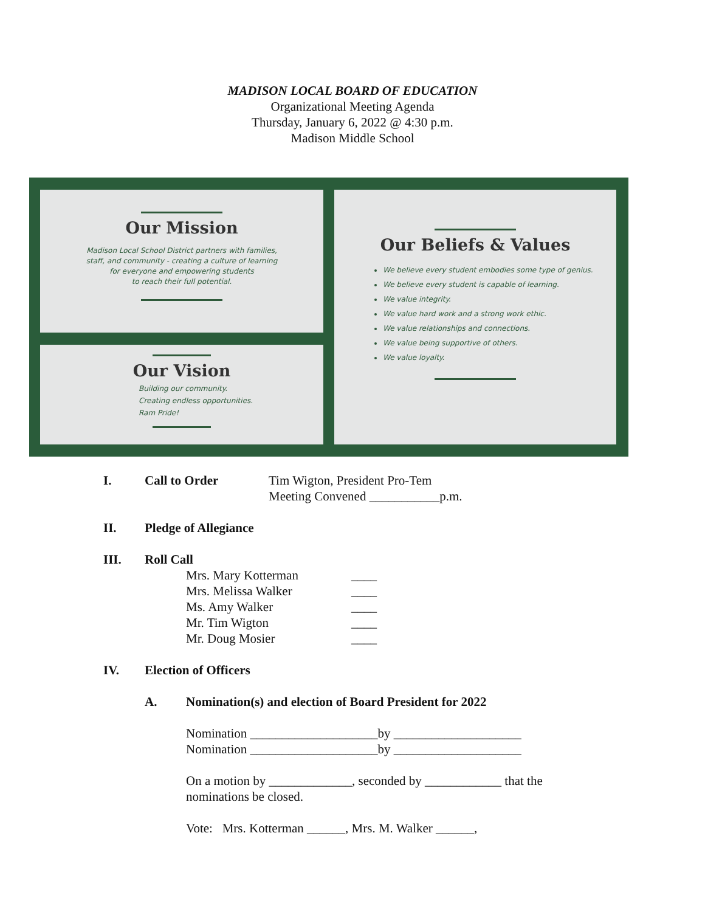MADISON LOCAL BOARD OF EDUCATION
Organizational Meeting Agenda
Thursday, January 6, 2022 @ 4:30 p.m.
Madison Middle School
Our Mission
Madison Local School District partners with families,
staff, and community - creating a culture of learning
for everyone and empowering students
to reach their full potential.
Our Vision
Building our community.
Creating endless opportunities.
Ram Pride!
Our Beliefs & Values
We believe every student embodies some type of genius.
We believe every student is capable of learning.
We value integrity.
We value hard work and a strong work ethic.
We value relationships and connections.
We value being supportive of others.
We value loyalty.
I. Call to Order Tim Wigton, President Pro-Tem
Meeting Convened ___________p.m.
II. Pledge of Allegiance
III. Roll Call
Mrs. Mary Kotterman ____
Mrs. Melissa Walker ____
Ms. Amy Walker ____
Mr. Tim Wigton ____
Mr. Doug Mosier ____
IV. Election of Officers
A. Nomination(s) and election of Board President for 2022
Nomination ____________________by ____________________
Nomination ____________________by ____________________
On a motion by _____________, seconded by ____________ that the
nominations be closed.
Vote: Mrs. Kotterman ______, Mrs. M. Walker ______,